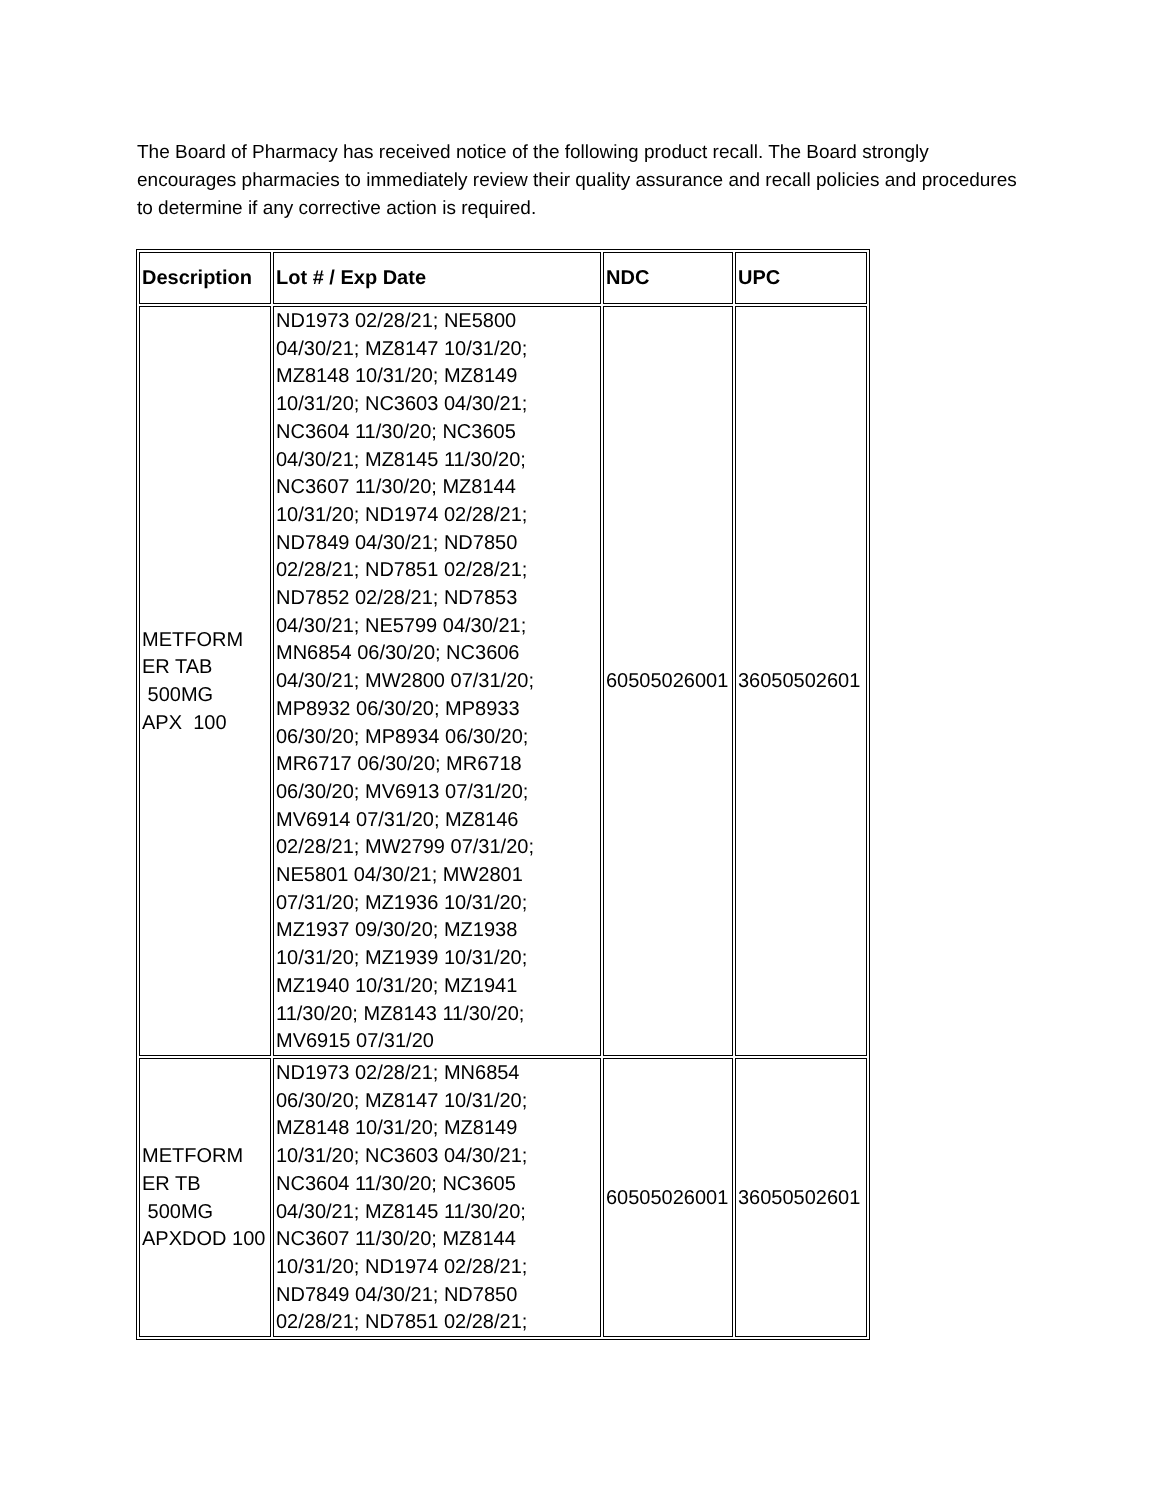The Board of Pharmacy has received notice of the following product recall. The Board strongly encourages pharmacies to immediately review their quality assurance and recall policies and procedures to determine if any corrective action is required.
| Description | Lot # / Exp Date | NDC | UPC |
| --- | --- | --- | --- |
| METFORM ER TAB 500MG APX 100 | ND1973 02/28/21; NE5800 04/30/21; MZ8147 10/31/20; MZ8148 10/31/20; MZ8149 10/31/20; NC3603 04/30/21; NC3604 11/30/20; NC3605 04/30/21; MZ8145 11/30/20; NC3607 11/30/20; MZ8144 10/31/20; ND1974 02/28/21; ND7849 04/30/21; ND7850 02/28/21; ND7851 02/28/21; ND7852 02/28/21; ND7853 04/30/21; NE5799 04/30/21; MN6854 06/30/20; NC3606 04/30/21; MW2800 07/31/20; MP8932 06/30/20; MP8933 06/30/20; MP8934 06/30/20; MR6717 06/30/20; MR6718 06/30/20; MV6913 07/31/20; MV6914 07/31/20; MZ8146 02/28/21; MW2799 07/31/20; NE5801 04/30/21; MW2801 07/31/20; MZ1936 10/31/20; MZ1937 09/30/20; MZ1938 10/31/20; MZ1939 10/31/20; MZ1940 10/31/20; MZ1941 11/30/20; MZ8143 11/30/20; MV6915 07/31/20 | 60505026001 | 36050502601 |
| METFORM ER TB 500MG APXDOD 100 | ND1973 02/28/21; MN6854 06/30/20; MZ8147 10/31/20; MZ8148 10/31/20; MZ8149 10/31/20; NC3603 04/30/21; NC3604 11/30/20; NC3605 04/30/21; MZ8145 11/30/20; NC3607 11/30/20; MZ8144 10/31/20; ND1974 02/28/21; ND7849 04/30/21; ND7850 02/28/21; ND7851 02/28/21; | 60505026001 | 36050502601 |